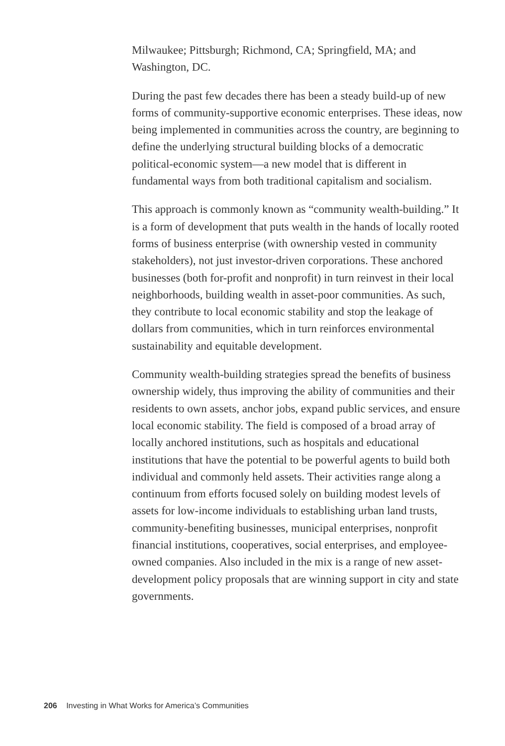Milwaukee; Pittsburgh; Richmond, CA; Springfield, MA; and Washington, DC.
During the past few decades there has been a steady build-up of new forms of community-supportive economic enterprises. These ideas, now being implemented in communities across the country, are beginning to define the underlying structural building blocks of a democratic political-economic system—a new model that is different in fundamental ways from both traditional capitalism and socialism.
This approach is commonly known as “community wealth-building.” It is a form of development that puts wealth in the hands of locally rooted forms of business enterprise (with ownership vested in community stakeholders), not just investor-driven corporations. These anchored businesses (both for-profit and nonprofit) in turn reinvest in their local neighborhoods, building wealth in asset-poor communities. As such, they contribute to local economic stability and stop the leakage of dollars from communities, which in turn reinforces environmental sustainability and equitable development.
Community wealth-building strategies spread the benefits of business ownership widely, thus improving the ability of communities and their residents to own assets, anchor jobs, expand public services, and ensure local economic stability. The field is composed of a broad array of locally anchored institutions, such as hospitals and educational institutions that have the potential to be powerful agents to build both individual and commonly held assets. Their activities range along a continuum from efforts focused solely on building modest levels of assets for low-income individuals to establishing urban land trusts, community-benefiting businesses, municipal enterprises, nonprofit financial institutions, cooperatives, social enterprises, and employee-owned companies. Also included in the mix is a range of new asset-development policy proposals that are winning support in city and state governments.
206 Investing in What Works for America’s Communities